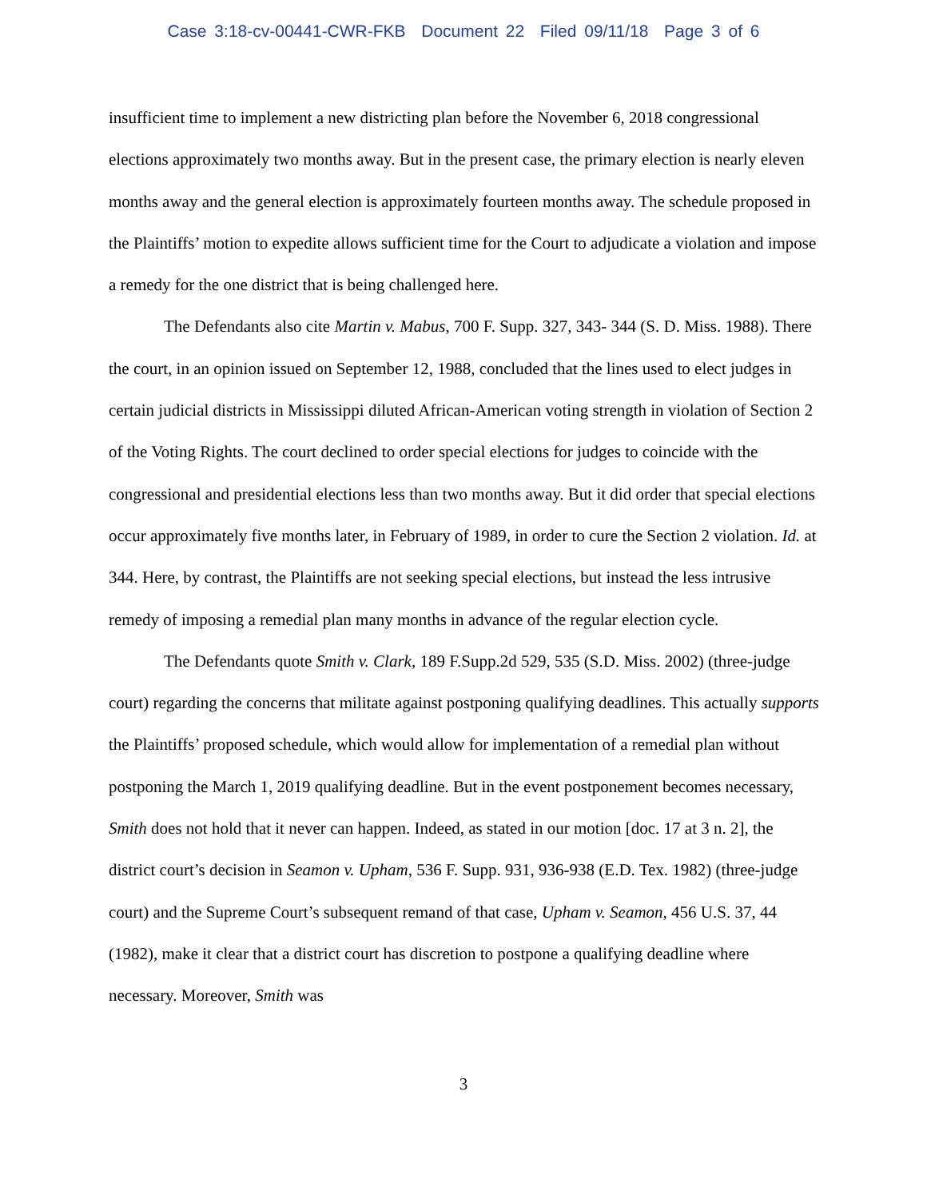Case 3:18-cv-00441-CWR-FKB Document 22 Filed 09/11/18 Page 3 of 6
insufficient time to implement a new districting plan before the November 6, 2018 congressional elections approximately two months away. But in the present case, the primary election is nearly eleven months away and the general election is approximately fourteen months away. The schedule proposed in the Plaintiffs’ motion to expedite allows sufficient time for the Court to adjudicate a violation and impose a remedy for the one district that is being challenged here.
The Defendants also cite Martin v. Mabus, 700 F. Supp. 327, 343- 344 (S. D. Miss. 1988). There the court, in an opinion issued on September 12, 1988, concluded that the lines used to elect judges in certain judicial districts in Mississippi diluted African-American voting strength in violation of Section 2 of the Voting Rights. The court declined to order special elections for judges to coincide with the congressional and presidential elections less than two months away. But it did order that special elections occur approximately five months later, in February of 1989, in order to cure the Section 2 violation. Id. at 344. Here, by contrast, the Plaintiffs are not seeking special elections, but instead the less intrusive remedy of imposing a remedial plan many months in advance of the regular election cycle.
The Defendants quote Smith v. Clark, 189 F.Supp.2d 529, 535 (S.D. Miss. 2002) (three-judge court) regarding the concerns that militate against postponing qualifying deadlines. This actually supports the Plaintiffs’ proposed schedule, which would allow for implementation of a remedial plan without postponing the March 1, 2019 qualifying deadline. But in the event postponement becomes necessary, Smith does not hold that it never can happen. Indeed, as stated in our motion [doc. 17 at 3 n. 2], the district court’s decision in Seamon v. Upham, 536 F. Supp. 931, 936-938 (E.D. Tex. 1982) (three-judge court) and the Supreme Court’s subsequent remand of that case, Upham v. Seamon, 456 U.S. 37, 44 (1982), make it clear that a district court has discretion to postpone a qualifying deadline where necessary. Moreover, Smith was
3